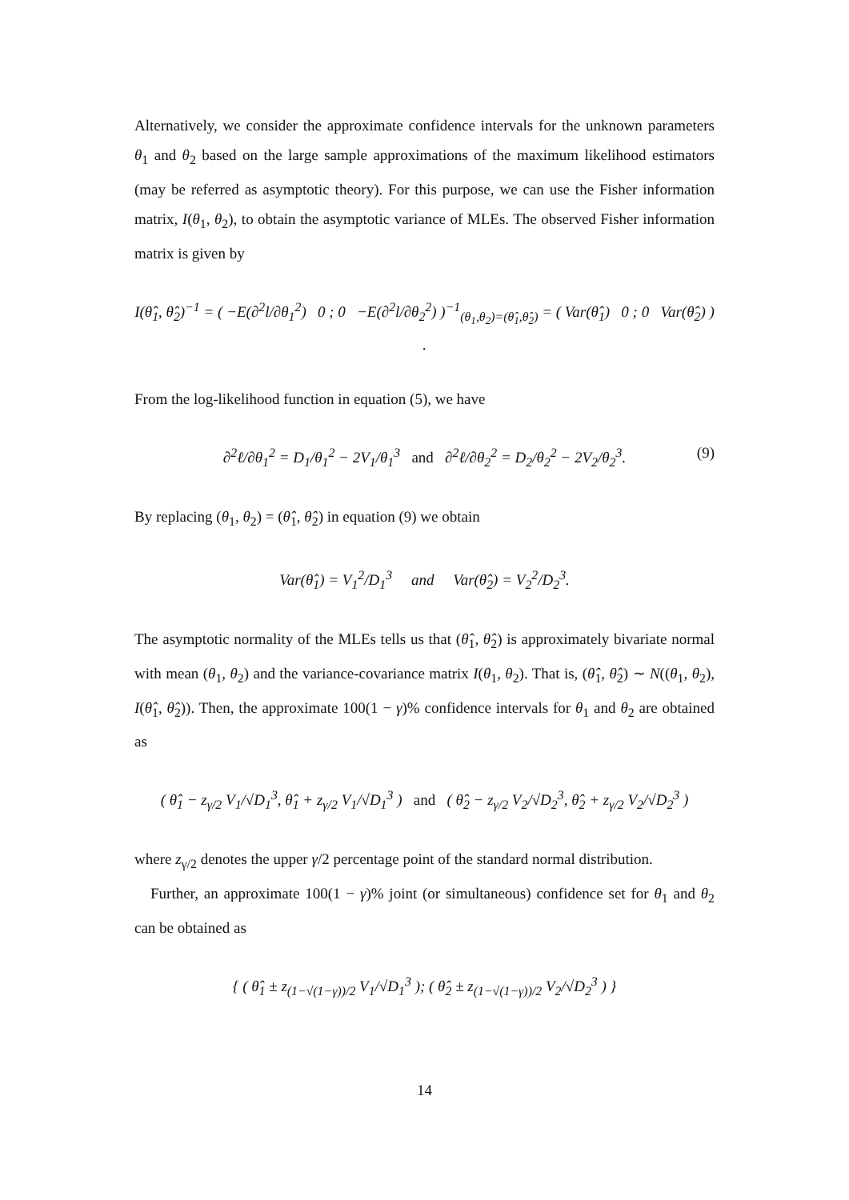Alternatively, we consider the approximate confidence intervals for the unknown parameters θ<sub>1</sub> and θ<sub>2</sub> based on the large sample approximations of the maximum likelihood estimators (may be referred as asymptotic theory). For this purpose, we can use the Fisher information matrix, I(θ<sub>1</sub>, θ<sub>2</sub>), to obtain the asymptotic variance of MLEs. The observed Fisher information matrix is given by
I(θ̂<sub>1</sub>, θ̂<sub>2</sub>)<sup>−1</sup> = ( −E(∂<sup>2</sup>l/∂θ<sub>1</sub><sup>2</sup>) 0 ; 0 −E(∂<sup>2</sup>l/∂θ<sub>2</sub><sup>2</sup>) )<sup>−1</sup><sub>(θ<sub>1</sub>,θ<sub>2</sub>)=(θ̂<sub>1</sub>,θ̂<sub>2</sub>)</sub> = ( Var(θ̂<sub>1</sub>) 0 ; 0 Var(θ̂<sub>2</sub>) ) .
From the log-likelihood function in equation (5), we have
∂<sup>2</sup>ℓ/∂θ<sub>1</sub><sup>2</sup> = D<sub>1</sub>/θ<sub>1</sub><sup>2</sup> − 2V<sub>1</sub>/θ<sub>1</sub><sup>3</sup> and ∂<sup>2</sup>ℓ/∂θ<sub>2</sub><sup>2</sup> = D<sub>2</sub>/θ<sub>2</sub><sup>2</sup> − 2V<sub>2</sub>/θ<sub>2</sub><sup>3</sup>. (9)
By replacing (θ<sub>1</sub>, θ<sub>2</sub>) = (θ̂<sub>1</sub>, θ̂<sub>2</sub>) in equation (9) we obtain
Var(θ̂<sub>1</sub>) = V<sub>1</sub><sup>2</sup>/D<sub>1</sub><sup>3</sup> and Var(θ̂<sub>2</sub>) = V<sub>2</sub><sup>2</sup>/D<sub>2</sub><sup>3</sup>.
The asymptotic normality of the MLEs tells us that (θ̂<sub>1</sub>, θ̂<sub>2</sub>) is approximately bivariate normal with mean (θ<sub>1</sub>, θ<sub>2</sub>) and the variance-covariance matrix I(θ<sub>1</sub>, θ<sub>2</sub>). That is, (θ̂<sub>1</sub>, θ̂<sub>2</sub>) ∼ N((θ<sub>1</sub>, θ<sub>2</sub>), I(θ̂<sub>1</sub>, θ̂<sub>2</sub>)). Then, the approximate 100(1 − γ)% confidence intervals for θ<sub>1</sub> and θ<sub>2</sub> are obtained as
( θ̂<sub>1</sub> − z<sub>γ/2</sub> V<sub>1</sub>/√D<sub>1</sub><sup>3</sup>, θ̂<sub>1</sub> + z<sub>γ/2</sub> V<sub>1</sub>/√D<sub>1</sub><sup>3</sup> ) and ( θ̂<sub>2</sub> − z<sub>γ/2</sub> V<sub>2</sub>/√D<sub>2</sub><sup>3</sup>, θ̂<sub>2</sub> + z<sub>γ/2</sub> V<sub>2</sub>/√D<sub>2</sub><sup>3</sup> )
where z<sub>γ/2</sub> denotes the upper γ/2 percentage point of the standard normal distribution.
Further, an approximate 100(1 − γ)% joint (or simultaneous) confidence set for θ<sub>1</sub> and θ<sub>2</sub> can be obtained as
{ ( θ̂<sub>1</sub> ± z<sub>(1−√(1−γ))/2</sub> V<sub>1</sub>/√D<sub>1</sub><sup>3</sup> ); ( θ̂<sub>2</sub> ± z<sub>(1−√(1−γ))/2</sub> V<sub>2</sub>/√D<sub>2</sub><sup>3</sup> ) }
14